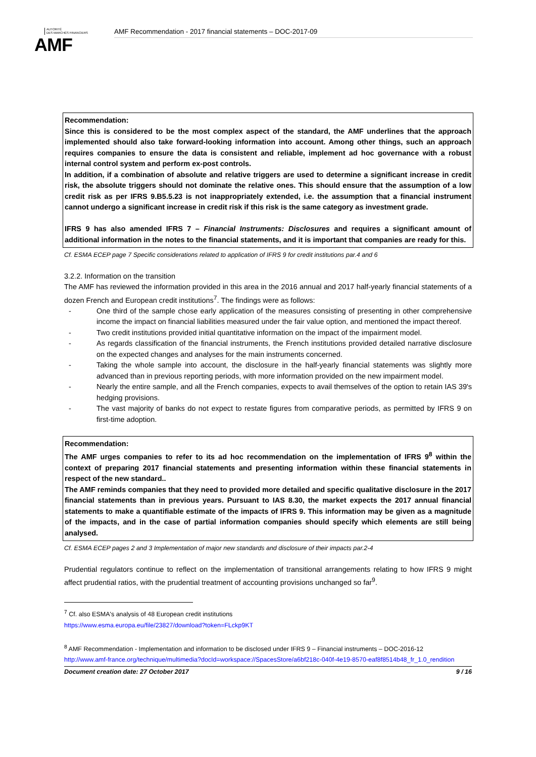AUTORITÉ
DES MARCHÉS FINANCIERS
AMF
AMF Recommendation - 2017 financial statements – DOC-2017-09
Recommendation:
Since this is considered to be the most complex aspect of the standard, the AMF underlines that the approach implemented should also take forward-looking information into account. Among other things, such an approach requires companies to ensure the data is consistent and reliable, implement ad hoc governance with a robust internal control system and perform ex-post controls.
In addition, if a combination of absolute and relative triggers are used to determine a significant increase in credit risk, the absolute triggers should not dominate the relative ones. This should ensure that the assumption of a low credit risk as per IFRS 9.B5.5.23 is not inappropriately extended, i.e. the assumption that a financial instrument cannot undergo a significant increase in credit risk if this risk is the same category as investment grade.
IFRS 9 has also amended IFRS 7 – Financial Instruments: Disclosures and requires a significant amount of additional information in the notes to the financial statements, and it is important that companies are ready for this.
Cf. ESMA ECEP page 7 Specific considerations related to application of IFRS 9 for credit institutions par.4 and 6
3.2.2. Information on the transition
The AMF has reviewed the information provided in this area in the 2016 annual and 2017 half-yearly financial statements of a dozen French and European credit institutions<sup>7</sup>. The findings were as follows:
- One third of the sample chose early application of the measures consisting of presenting in other comprehensive income the impact on financial liabilities measured under the fair value option, and mentioned the impact thereof.
- Two credit institutions provided initial quantitative information on the impact of the impairment model.
- As regards classification of the financial instruments, the French institutions provided detailed narrative disclosure on the expected changes and analyses for the main instruments concerned.
- Taking the whole sample into account, the disclosure in the half-yearly financial statements was slightly more advanced than in previous reporting periods, with more information provided on the new impairment model.
- Nearly the entire sample, and all the French companies, expects to avail themselves of the option to retain IAS 39's hedging provisions.
- The vast majority of banks do not expect to restate figures from comparative periods, as permitted by IFRS 9 on first-time adoption.
Recommendation:
The AMF urges companies to refer to its ad hoc recommendation on the implementation of IFRS 9<sup>8</sup> within the context of preparing 2017 financial statements and presenting information within these financial statements in respect of the new standard..
The AMF reminds companies that they need to provided more detailed and specific qualitative disclosure in the 2017 financial statements than in previous years. Pursuant to IAS 8.30, the market expects the 2017 annual financial statements to make a quantifiable estimate of the impacts of IFRS 9. This information may be given as a magnitude of the impacts, and in the case of partial information companies should specify which elements are still being analysed.
Cf. ESMA ECEP pages 2 and 3 Implementation of major new standards and disclosure of their impacts par.2-4
Prudential regulators continue to reflect on the implementation of transitional arrangements relating to how IFRS 9 might affect prudential ratios, with the prudential treatment of accounting provisions unchanged so far<sup>9</sup>.
<sup>7</sup> Cf. also ESMA's analysis of 48 European credit institutions
https://www.esma.europa.eu/file/23827/download?token=FLckp9KT
<sup>8</sup> AMF Recommendation - Implementation and information to be disclosed under IFRS 9 – Financial instruments – DOC-2016-12
http://www.amf-france.org/technique/multimedia?docId=workspace://SpacesStore/a6bf218c-040f-4e19-8570-eaf8f8514b48_fr_1.0_rendition
Document creation date: 27 October 2017 9 / 16